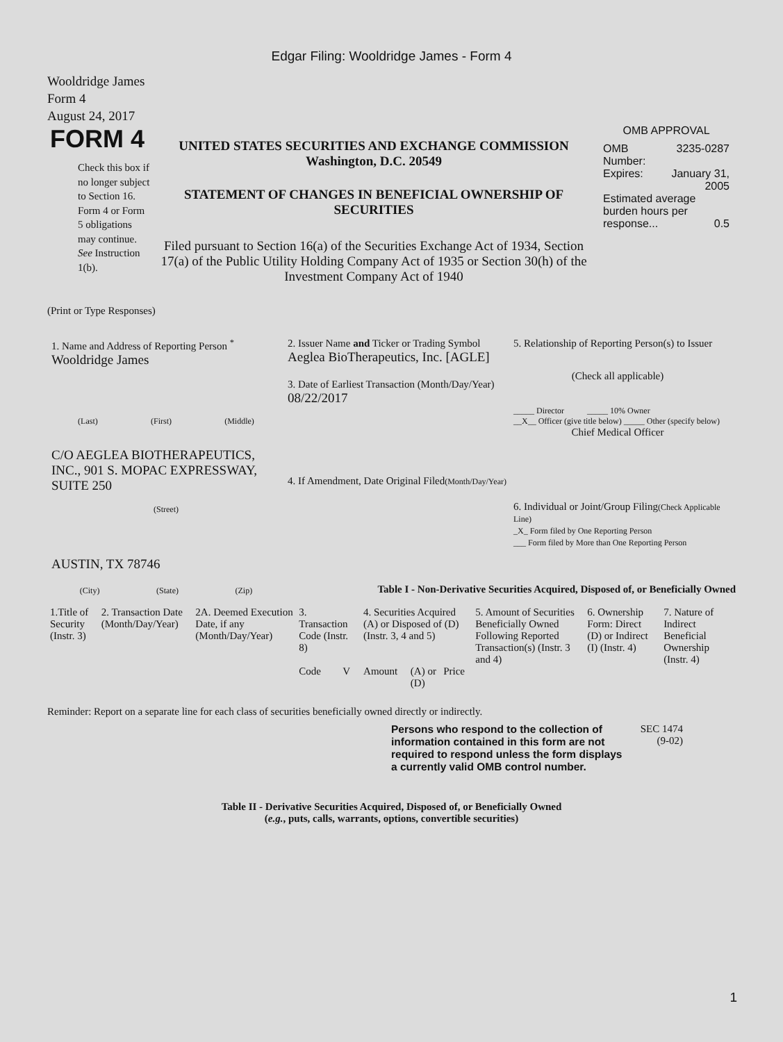Edgar Filing: Wooldridge James - Form 4
Wooldridge James
Form 4
August 24, 2017
FORM 4
Check this box if no longer subject to Section 16. Form 4 or Form 5 obligations may continue. See Instruction 1(b).
UNITED STATES SECURITIES AND EXCHANGE COMMISSION
Washington, D.C. 20549
STATEMENT OF CHANGES IN BENEFICIAL OWNERSHIP OF SECURITIES
Filed pursuant to Section 16(a) of the Securities Exchange Act of 1934, Section 17(a) of the Public Utility Holding Company Act of 1935 or Section 30(h) of the Investment Company Act of 1940
OMB APPROVAL
| OMB Number: | 3235-0287 |
| Expires: | January 31, 2005 |
| Estimated average burden hours per response... 0.5 | |
(Print or Type Responses)
1. Name and Address of Reporting Person <sup>*</sup>
Wooldridge James
(Last) (First) (Middle)
C/O AEGLEA BIOTHERAPEUTICS, INC., 901 S. MOPAC EXPRESSWAY, SUITE 250
(Street)
AUSTIN, TX 78746
(City) (State) (Zip)
2. Issuer Name and Ticker or Trading Symbol
Aeglea BioTherapeutics, Inc. [AGLE]
3. Date of Earliest Transaction (Month/Day/Year)
08/22/2017
4. If Amendment, Date Original Filed(Month/Day/Year)
5. Relationship of Reporting Person(s) to Issuer
(Check all applicable)
_____ Director _____ 10% Owner
__X__ Officer (give title below) _____ Other (specify below)
Chief Medical Officer
6. Individual or Joint/Group Filing(Check Applicable Line)
_X_ Form filed by One Reporting Person
___ Form filed by More than One Reporting Person
Table I - Non-Derivative Securities Acquired, Disposed of, or Beneficially Owned
| 1.Title of Security (Instr. 3) | 2. Transaction Date (Month/Day/Year) | 2A. Deemed Execution Date, if any (Month/Day/Year) | 3. Transaction Code (Instr. 8) | | 4. Securities Acquired (A) or Disposed of (D) (Instr. 3, 4 and 5) | | | 5. Amount of Securities Beneficially Owned Following Reported Transaction(s) (Instr. 3 and 4) | 6. Ownership Form: Direct (D) or Indirect (I) (Instr. 4) | 7. Nature of Indirect Beneficial Ownership (Instr. 4) |
| --- | --- | --- | --- | --- | --- | --- | --- | --- | --- | --- |
| | | | Code | V | Amount | (A) or (D) | Price | | | |
Reminder: Report on a separate line for each class of securities beneficially owned directly or indirectly.
Persons who respond to the collection of information contained in this form are not required to respond unless the form displays a currently valid OMB control number.
SEC 1474 (9-02)
Table II - Derivative Securities Acquired, Disposed of, or Beneficially Owned
(e.g., puts, calls, warrants, options, convertible securities)
1